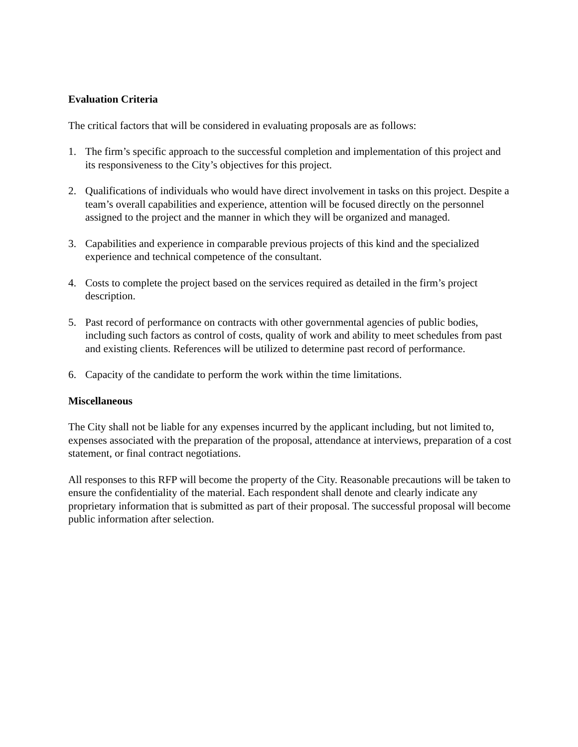Evaluation Criteria
The critical factors that will be considered in evaluating proposals are as follows:
1. The firm’s specific approach to the successful completion and implementation of this project and its responsiveness to the City’s objectives for this project.
2. Qualifications of individuals who would have direct involvement in tasks on this project. Despite a team’s overall capabilities and experience, attention will be focused directly on the personnel assigned to the project and the manner in which they will be organized and managed.
3. Capabilities and experience in comparable previous projects of this kind and the specialized experience and technical competence of the consultant.
4. Costs to complete the project based on the services required as detailed in the firm’s project description.
5. Past record of performance on contracts with other governmental agencies of public bodies, including such factors as control of costs, quality of work and ability to meet schedules from past and existing clients. References will be utilized to determine past record of performance.
6. Capacity of the candidate to perform the work within the time limitations.
Miscellaneous
The City shall not be liable for any expenses incurred by the applicant including, but not limited to, expenses associated with the preparation of the proposal, attendance at interviews, preparation of a cost statement, or final contract negotiations.
All responses to this RFP will become the property of the City. Reasonable precautions will be taken to ensure the confidentiality of the material. Each respondent shall denote and clearly indicate any proprietary information that is submitted as part of their proposal. The successful proposal will become public information after selection.